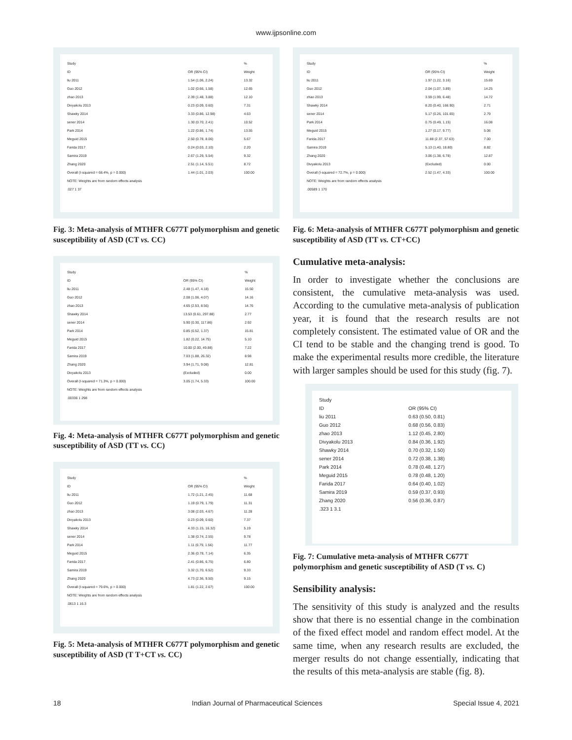www.ijpsonline.com
| Study | | % |
| ID | OR (95% CI) | Weight |
| liu 2011 | 1.54 (1.06, 2.24) | 13.32 |
| Guo 2012 | 1.02 (0.66, 1.58) | 12.65 |
| zhao 2013 | 2.39 (1.48, 3.88) | 12.10 |
| Divyakolu 2013 | 0.23 (0.09, 0.60) | 7.31 |
| Shawky 2014 | 3.33 (0.86, 12.98) | 4.63 |
| sener 2014 | 1.30 (0.70, 2.41) | 10.52 |
| Park 2014 | 1.22 (0.86, 1.74) | 13.55 |
| Meguid 2015 | 2.50 (0.78, 8.06) | 5.67 |
| Farida 2017 | 0.24 (0.03, 2.10) | 2.20 |
| Samira 2019 | 2.67 (1.29, 5.54) | 9.32 |
| Zhang 2020 | 2.51 (1.14, 5.51) | 8.72 |
| Overall (I-squared = 68.4%, p = 0.000) | 1.44 (1.01, 2.03) | 100.00 |
| NOTE: Weights are from random effects analysis | | |
| .027 1 37 | | |
Fig. 3: Meta-analysis of MTHFR C677T polymorphism and genetic susceptibility of ASD (CT vs. CC)
| Study | | % |
| ID | OR (95% CI) | Weight |
| liu 2011 | 2.48 (1.47, 4.18) | 15.50 |
| Guo 2012 | 2.08 (1.06, 4.07) | 14.16 |
| zhao 2013 | 4.65 (2.53, 8.56) | 14.76 |
| Shawky 2014 | 13.53 (0.61, 297.88) | 2.77 |
| sener 2014 | 5.90 (0.30, 117.86) | 2.92 |
| Park 2014 | 0.85 (0.52, 1.37) | 15.81 |
| Meguid 2015 | 1.82 (0.22, 14.75) | 5.10 |
| Farida 2017 | 10.00 (2.00, 49.88) | 7.22 |
| Samira 2019 | 7.03 (1.88, 26.32) | 8.98 |
| Zhang 2020 | 3.94 (1.71, 9.08) | 12.81 |
| Divyakolu 2013 | (Excluded) | 0.00 |
| Overall (I-squared = 71.3%, p = 0.000) | 3.05 (1.74, 5.33) | 100.00 |
| NOTE: Weights are from random effects analysis | | |
| .00336 1 298 | | |
Fig. 4: Meta-analysis of MTHFR C677T polymorphism and genetic susceptibility of ASD (TT vs. CC)
| Study | | % |
| ID | OR (95% CI) | Weight |
| liu 2011 | 1.72 (1.21, 2.45) | 11.68 |
| Guo 2012 | 1.19 (0.79, 1.79) | 11.31 |
| zhao 2013 | 3.08 (2.03, 4.67) | 11.28 |
| Divyakolu 2013 | 0.23 (0.09, 0.60) | 7.37 |
| Shawky 2014 | 4.33 (1.15, 16.32) | 5.19 |
| sener 2014 | 1.38 (0.74, 2.55) | 9.78 |
| Park 2014 | 1.11 (0.79, 1.56) | 11.77 |
| Meguid 2015 | 2.36 (0.78, 7.14) | 6.35 |
| Farida 2017 | 2.41 (0.86, 6.75) | 6.80 |
| Samira 2019 | 3.32 (1.70, 6.52) | 9.33 |
| Zhang 2020 | 4.73 (2.36, 9.50) | 9.15 |
| Overall (I-squared = 79.6%, p = 0.000) | 1.81 (1.22, 2.67) | 100.00 |
| NOTE: Weights are from random effects analysis | | |
| .0613 1 16.3 | | |
Fig. 5: Meta-analysis of MTHFR C677T polymorphism and genetic susceptibility of ASD (T T+CT vs. CC)
| Study | | % |
| ID | OR (95% CI) | Weight |
| liu 2011 | 1.97 (1.22, 3.16) | 15.69 |
| Guo 2012 | 2.04 (1.07, 3.89) | 14.25 |
| zhao 2013 | 3.59 (1.99, 6.48) | 14.72 |
| Shawky 2014 | 8.20 (0.40, 166.90) | 2.71 |
| sener 2014 | 5.17 (0.26, 101.65) | 2.79 |
| Park 2014 | 0.75 (0.49, 1.15) | 16.08 |
| Meguid 2015 | 1.27 (0.17, 9.77) | 5.06 |
| Farida 2017 | 11.88 (2.37, 57.63) | 7.00 |
| Samira 2019 | 5.13 (1.40, 18.80) | 8.82 |
| Zhang 2020 | 3.06 (1.38, 6.78) | 12.87 |
| Divyakolu 2013 | (Excluded) | 0.00 |
| Overall (I-squared = 72.7%, p = 0.000) | 2.52 (1.47, 4.33) | 100.00 |
| NOTE: Weights are from random effects analysis | | |
| .00589 1 170 | | |
Fig. 6: Meta-analysis of MTHFR C677T polymorphism and genetic susceptibility of ASD (TT vs. CT+CC)
Cumulative meta-analysis:
In order to investigate whether the conclusions are consistent, the cumulative meta-analysis was used. According to the cumulative meta-analysis of publication year, it is found that the research results are not completely consistent. The estimated value of OR and the CI tend to be stable and the changing trend is good. To make the experimental results more credible, the literature with larger samples should be used for this study (fig. 7).
| Study | |
| ID | OR (95% CI) |
| liu 2011 | 0.63 (0.50, 0.81) |
| Guo 2012 | 0.68 (0.56, 0.83) |
| zhao 2013 | 1.12 (0.45, 2.80) |
| Divyakolu 2013 | 0.84 (0.36, 1.92) |
| Shawky 2014 | 0.70 (0.32, 1.50) |
| sener 2014 | 0.72 (0.38, 1.38) |
| Park 2014 | 0.78 (0.48, 1.27) |
| Meguid 2015 | 0.78 (0.48, 1.20) |
| Farida 2017 | 0.64 (0.40, 1.02) |
| Samira 2019 | 0.59 (0.37, 0.93) |
| Zhang 2020 | 0.56 (0.36, 0.87) |
| .323 1 3.1 | |
Fig. 7: Cumulative meta-analysis of MTHFR C677T polymorphism and genetic susceptibility of ASD (T vs. C)
Sensibility analysis:
The sensitivity of this study is analyzed and the results show that there is no essential change in the combination of the fixed effect model and random effect model. At the same time, when any research results are excluded, the merger results do not change essentially, indicating that the results of this meta-analysis are stable (fig. 8).
18 Indian Journal of Pharmaceutical Sciences Special Issue 4, 2021